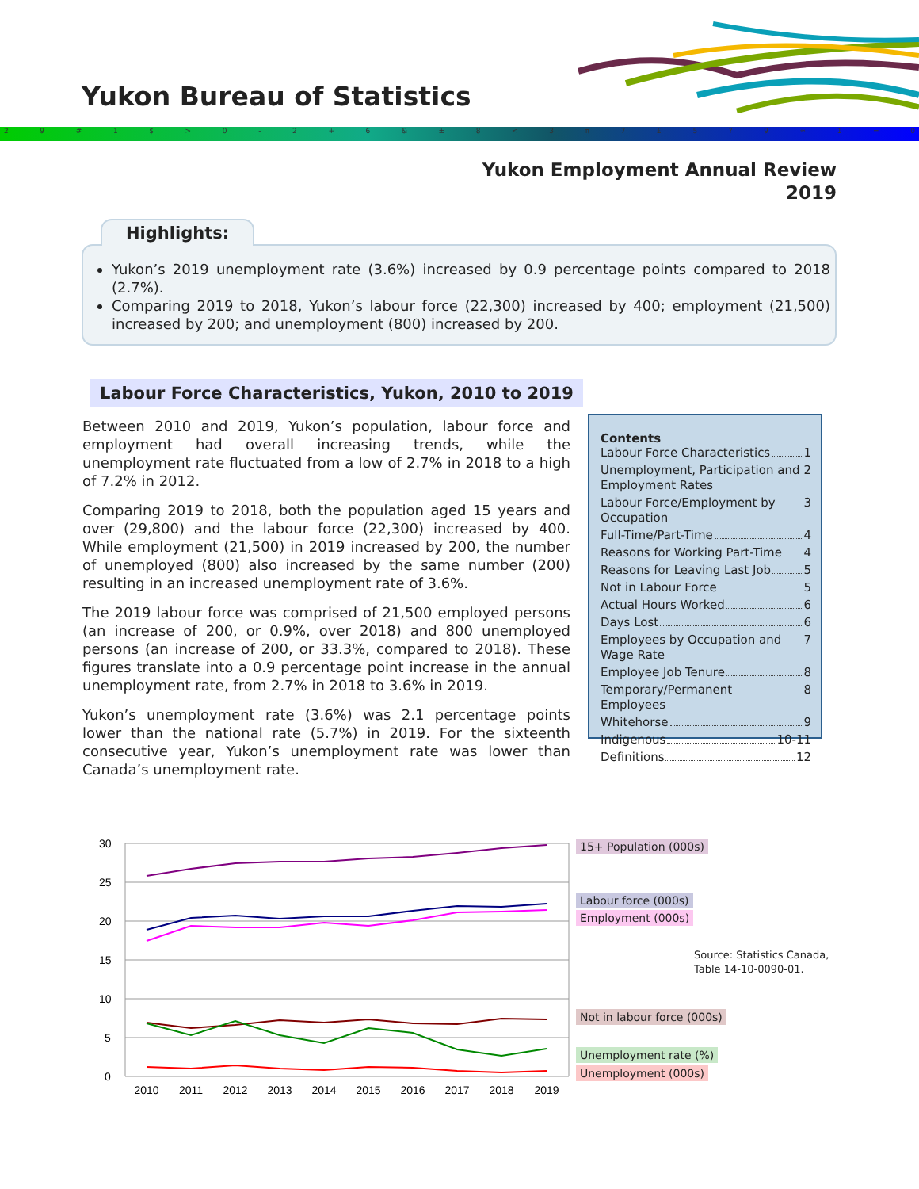Yukon Bureau of Statistics
29 # 1 $ > 0 - 2 + 6 & ± 8 < 3 π 7 £ 5? 9 ≈ 1 = 0
Yukon Employment Annual Review
2019
Highlights:
Yukon’s 2019 unemployment rate (3.6%) increased by 0.9 percentage points compared to 2018 (2.7%).
Comparing 2019 to 2018, Yukon’s labour force (22,300) increased by 400; employment (21,500) increased by 200; and unemployment (800) increased by 200.
Labour Force Characteristics, Yukon, 2010 to 2019
Between 2010 and 2019, Yukon’s population, labour force and employment had overall increasing trends, while the unemployment rate fluctuated from a low of 2.7% in 2018 to a high of 7.2% in 2012.
Comparing 2019 to 2018, both the population aged 15 years and over (29,800) and the labour force (22,300) increased by 400. While employment (21,500) in 2019 increased by 200, the number of unemployed (800) also increased by the same number (200) resulting in an increased unemployment rate of 3.6%.
The 2019 labour force was comprised of 21,500 employed persons (an increase of 200, or 0.9%, over 2018) and 800 unemployed persons (an increase of 200, or 33.3%, compared to 2018). These figures translate into a 0.9 percentage point increase in the annual unemployment rate, from 2.7% in 2018 to 3.6% in 2019.
Yukon’s unemployment rate (3.6%) was 2.1 percentage points lower than the national rate (5.7%) in 2019. For the sixteenth consecutive year, Yukon’s unemployment rate was lower than Canada’s unemployment rate.
Contents
Labour Force Characteristics 1
Unemployment, Participation and Employment Rates 2
Labour Force/Employment by Occupation 3
Full-Time/Part-Time 4
Reasons for Working Part-Time 4
Reasons for Leaving Last Job 5
Not in Labour Force 5
Actual Hours Worked 6
Days Lost 6
Employees by Occupation and Wage Rate 7
Employee Job Tenure 8
Temporary/Permanent Employees 8
Whitehorse 9
Indigenous 10-11
Definitions 12
30
25
20
15
10
5
0
2010
2011
2012
2013
2014
2015
2016
2017
2018
2019
15+ Population (000s)
Labour force (000s)
Employment (000s)
Source: Statistics Canada,
Table 14-10-0090-01.
Not in labour force (000s)
Unemployment rate (%)
Unemployment (000s)